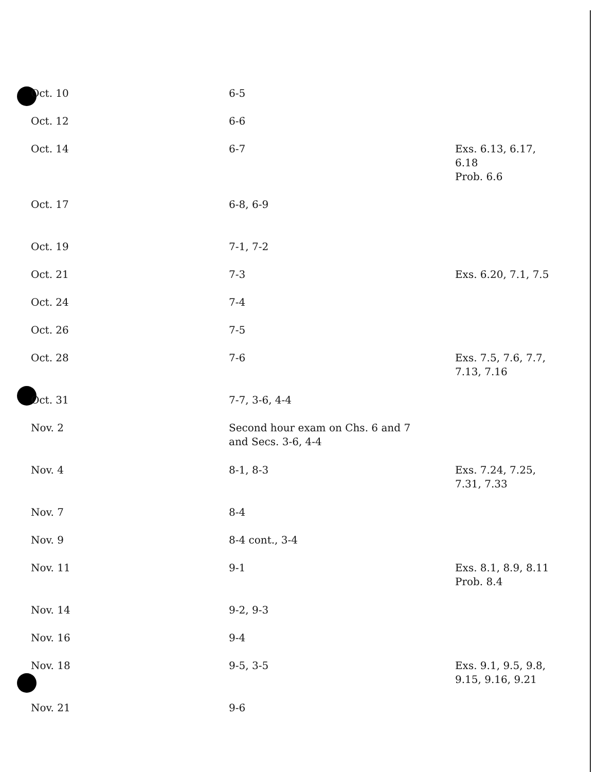| Oct. 10 | 6-5 | |
| Oct. 12 | 6-6 | |
| Oct. 14 | 6-7 | Exs. 6.13, 6.17, 6.18 Prob. 6.6 |
| Oct. 17 | 6-8, 6-9 | |
| Oct. 19 | 7-1, 7-2 | |
| Oct. 21 | 7-3 | Exs. 6.20, 7.1, 7.5 |
| Oct. 24 | 7-4 | |
| Oct. 26 | 7-5 | |
| Oct. 28 | 7-6 | Exs. 7.5, 7.6, 7.7, 7.13, 7.16 |
| Oct. 31 | 7-7, 3-6, 4-4 | |
| Nov. 2 | Second hour exam on Chs. 6 and 7 and Secs. 3-6, 4-4 | |
| Nov. 4 | 8-1, 8-3 | Exs. 7.24, 7.25, 7.31, 7.33 |
| Nov. 7 | 8-4 | |
| Nov. 9 | 8-4 cont., 3-4 | |
| Nov. 11 | 9-1 | Exs. 8.1, 8.9, 8.11 Prob. 8.4 |
| Nov. 14 | 9-2, 9-3 | |
| Nov. 16 | 9-4 | |
| Nov. 18 | 9-5, 3-5 | Exs. 9.1, 9.5, 9.8, 9.15, 9.16, 9.21 |
| Nov. 21 | 9-6 | |